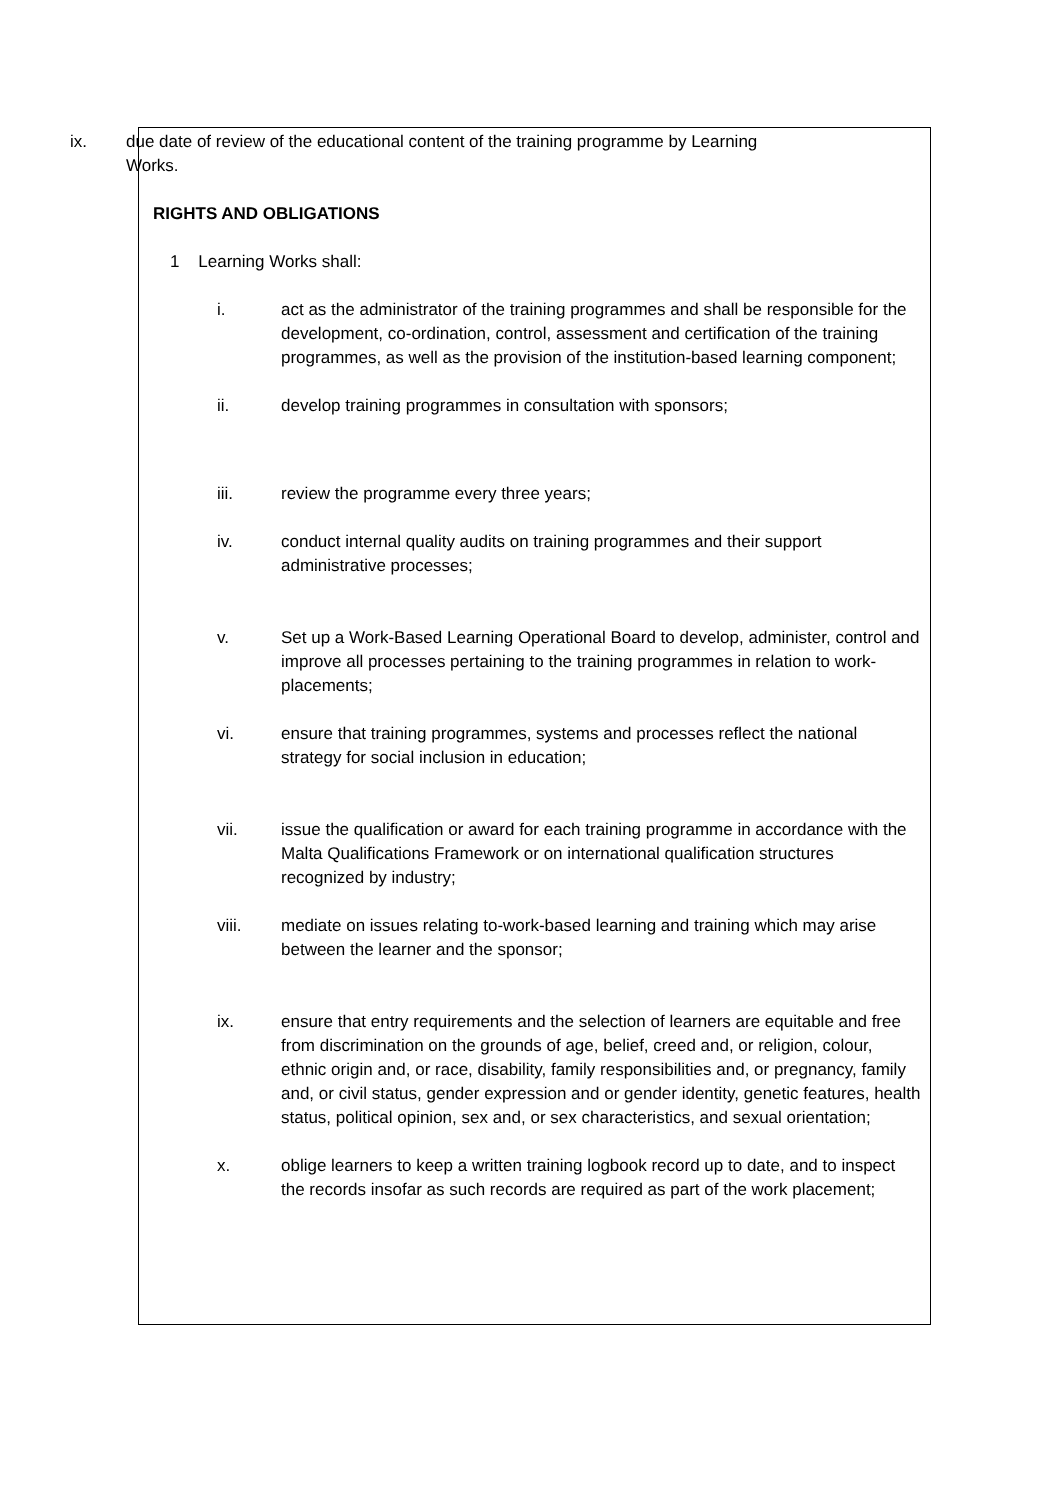ix. due date of review of the educational content of the training programme by Learning Works.
RIGHTS AND OBLIGATIONS
1 Learning Works shall:
i. act as the administrator of the training programmes and shall be responsible for the development, co-ordination, control, assessment and certification of the training programmes, as well as the provision of the institution-based learning component;
ii. develop training programmes in consultation with sponsors;
iii. review the programme every three years;
iv. conduct internal quality audits on training programmes and their support administrative processes;
v. Set up a Work-Based Learning Operational Board to develop, administer, control and improve all processes pertaining to the training programmes in relation to work-placements;
vi. ensure that training programmes, systems and processes reflect the national strategy for social inclusion in education;
vii. issue the qualification or award for each training programme in accordance with the Malta Qualifications Framework or on international qualification structures recognized by industry;
viii. mediate on issues relating to-work-based learning and training which may arise between the learner and the sponsor;
ix. ensure that entry requirements and the selection of learners are equitable and free from discrimination on the grounds of age, belief, creed and, or religion, colour, ethnic origin and, or race, disability, family responsibilities and, or pregnancy, family and, or civil status, gender expression and or gender identity, genetic features, health status, political opinion, sex and, or sex characteristics, and sexual orientation;
x. oblige learners to keep a written training logbook record up to date, and to inspect the records insofar as such records are required as part of the work placement;